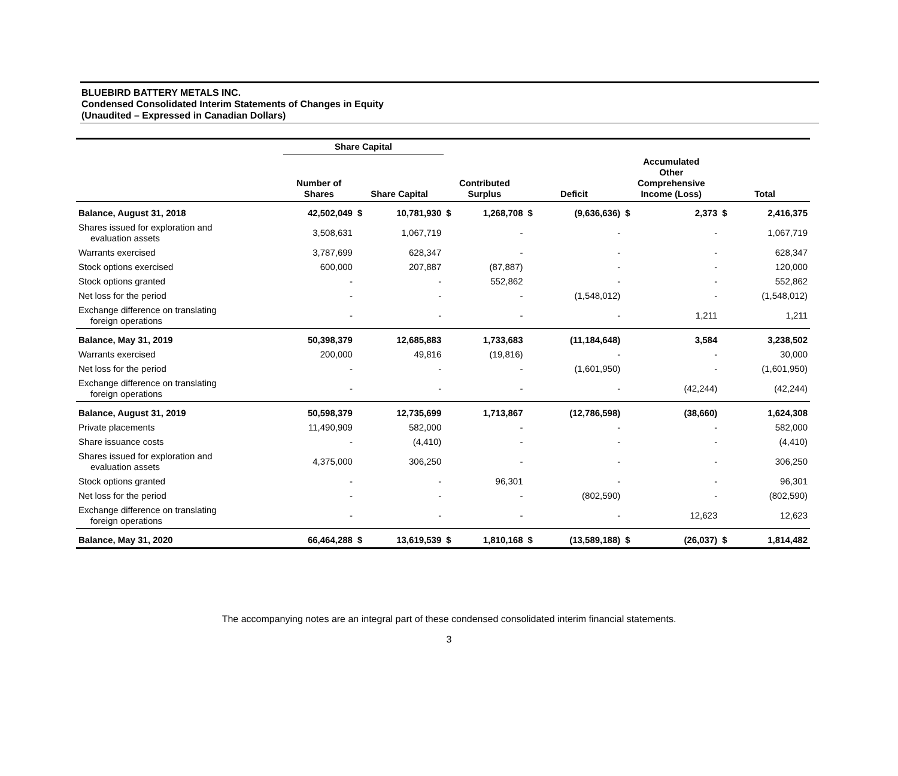BLUEBIRD BATTERY METALS INC.
Condensed Consolidated Interim Statements of Changes in Equity
(Unaudited – Expressed in Canadian Dollars)
| | Share Capital | | | | | | | | | | |
| --- | --- | --- | --- | --- | --- | --- | --- | --- | --- | --- | --- |
| | Number of Shares | Share Capital | | Contributed Surplus | | Deficit | | Accumulated Other Comprehensive Income (Loss) | | Total | |
| Balance, August 31, 2018 | 42,502,049 | $ | 10,781,930 | $ | 1,268,708 | $ | (9,636,636) | $ | 2,373 | $ | 2,416,375 |
| Shares issued for exploration and evaluation assets | 3,508,631 | | 1,067,719 | | - | | - | | - | | 1,067,719 |
| Warrants exercised | 3,787,699 | | 628,347 | | - | | - | | - | | 628,347 |
| Stock options exercised | 600,000 | | 207,887 | | (87,887) | | - | | - | | 120,000 |
| Stock options granted | - | | - | | 552,862 | | - | | - | | 552,862 |
| Net loss for the period | - | | - | | - | | (1,548,012) | | - | | (1,548,012) |
| Exchange difference on translating foreign operations | - | | - | | - | | - | | 1,211 | | 1,211 |
| Balance, May 31, 2019 | 50,398,379 | | 12,685,883 | | 1,733,683 | | (11,184,648) | | 3,584 | | 3,238,502 |
| Warrants exercised | 200,000 | | 49,816 | | (19,816) | | - | | - | | 30,000 |
| Net loss for the period | - | | - | | - | | (1,601,950) | | - | | (1,601,950) |
| Exchange difference on translating foreign operations | - | | - | | - | | - | | (42,244) | | (42,244) |
| Balance, August 31, 2019 | 50,598,379 | | 12,735,699 | | 1,713,867 | | (12,786,598) | | (38,660) | | 1,624,308 |
| Private placements | 11,490,909 | | 582,000 | | - | | - | | - | | 582,000 |
| Share issuance costs | - | | (4,410) | | - | | - | | - | | (4,410) |
| Shares issued for exploration and evaluation assets | 4,375,000 | | 306,250 | | - | | - | | - | | 306,250 |
| Stock options granted | - | | - | | 96,301 | | - | | - | | 96,301 |
| Net loss for the period | - | | - | | - | | (802,590) | | - | | (802,590) |
| Exchange difference on translating foreign operations | - | | - | | - | | - | | 12,623 | | 12,623 |
| Balance, May 31, 2020 | 66,464,288 | $ | 13,619,539 | $ | 1,810,168 | $ | (13,589,188) | $ | (26,037) | $ | 1,814,482 |
The accompanying notes are an integral part of these condensed consolidated interim financial statements.
3